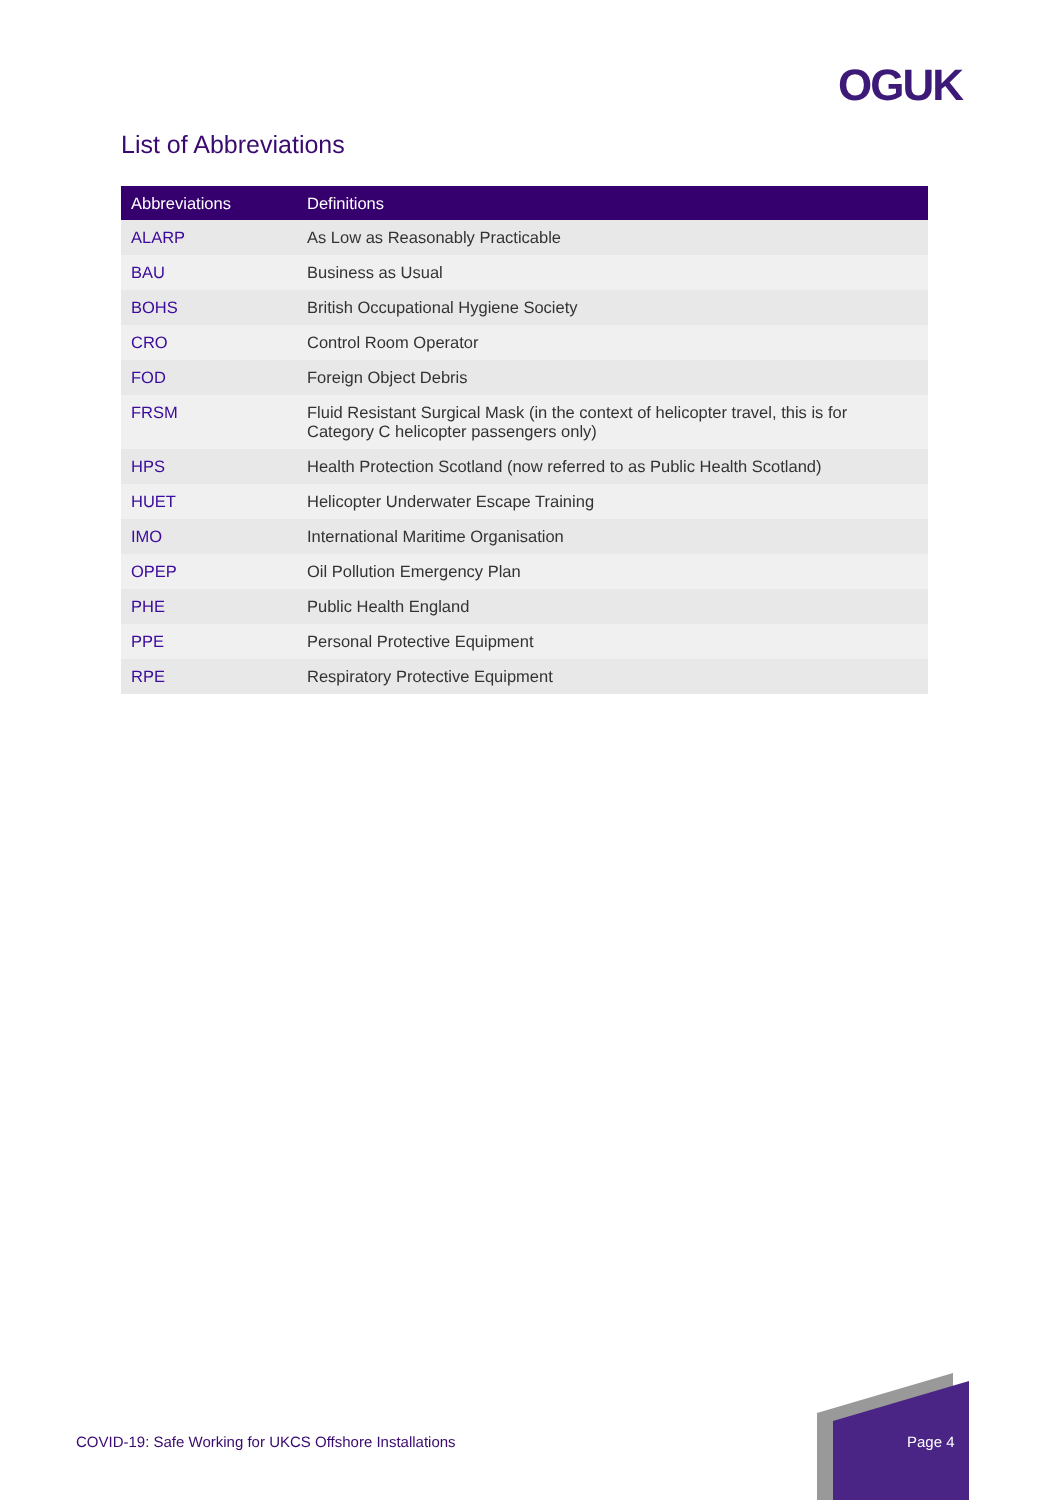OGUK
List of Abbreviations
| Abbreviations | Definitions |
| --- | --- |
| ALARP | As Low as Reasonably Practicable |
| BAU | Business as Usual |
| BOHS | British Occupational Hygiene Society |
| CRO | Control Room Operator |
| FOD | Foreign Object Debris |
| FRSM | Fluid Resistant Surgical Mask (in the context of helicopter travel, this is for Category C helicopter passengers only) |
| HPS | Health Protection Scotland (now referred to as Public Health Scotland) |
| HUET | Helicopter Underwater Escape Training |
| IMO | International Maritime Organisation |
| OPEP | Oil Pollution Emergency Plan |
| PHE | Public Health England |
| PPE | Personal Protective Equipment |
| RPE | Respiratory Protective Equipment |
COVID-19: Safe Working for UKCS Offshore Installations
Page 4